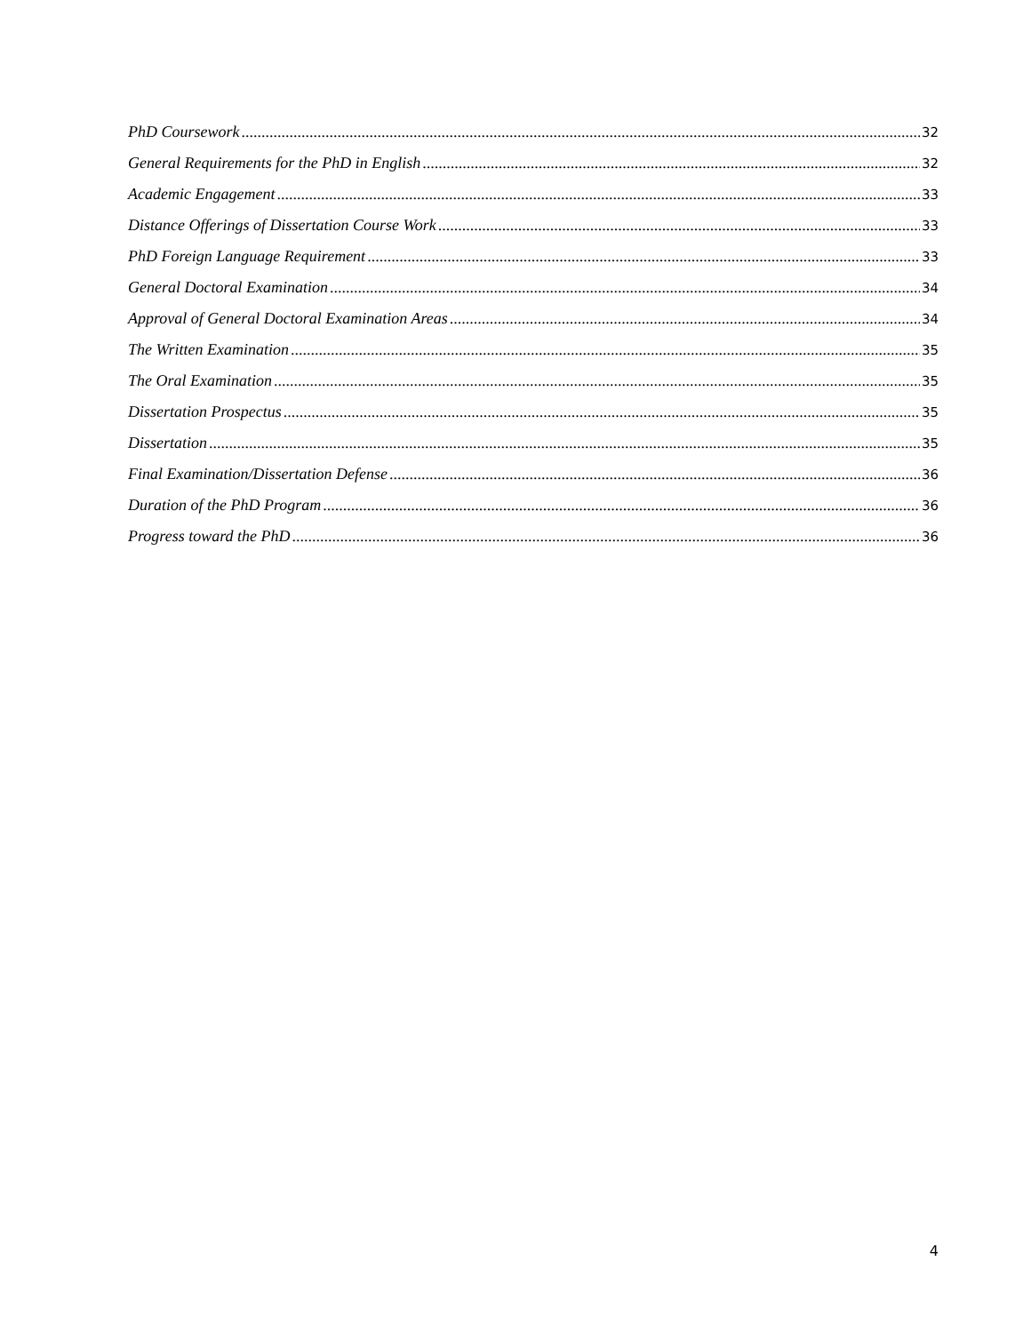PhD Coursework 32
General Requirements for the PhD in English 32
Academic Engagement 33
Distance Offerings of Dissertation Course Work 33
PhD Foreign Language Requirement 33
General Doctoral Examination 34
Approval of General Doctoral Examination Areas 34
The Written Examination 35
The Oral Examination 35
Dissertation Prospectus 35
Dissertation 35
Final Examination/Dissertation Defense 36
Duration of the PhD Program 36
Progress toward the PhD 36
4